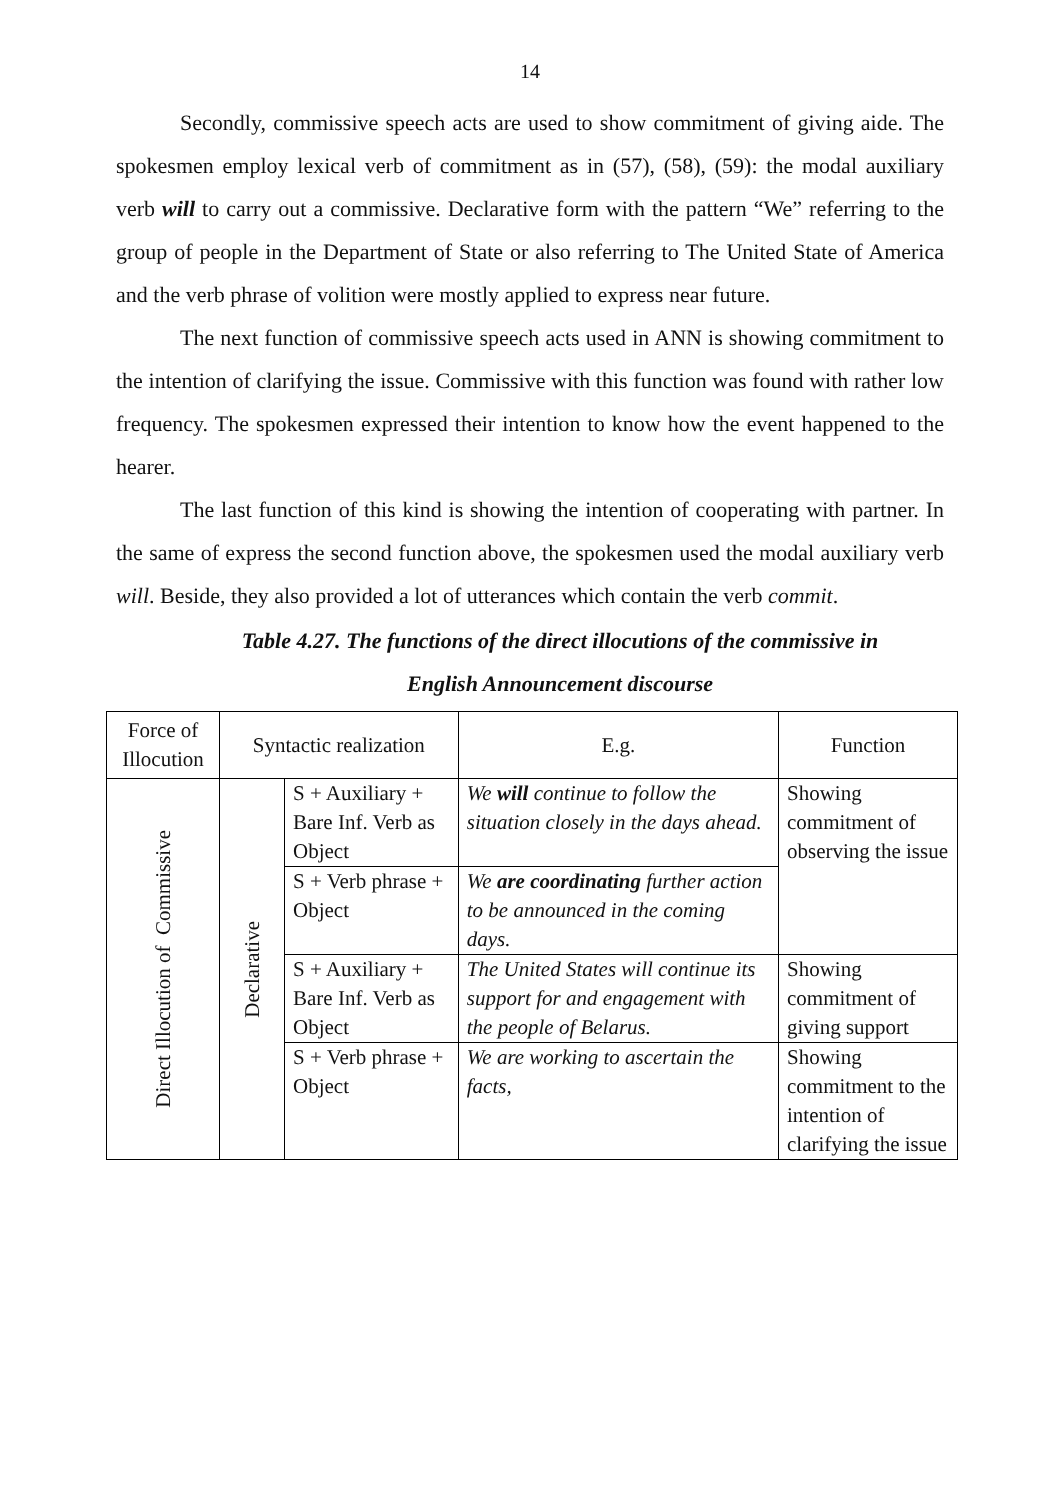14
Secondly, commissive speech acts are used to show commitment of giving aide. The spokesmen employ lexical verb of commitment as in (57), (58), (59): the modal auxiliary verb will to carry out a commissive. Declarative form with the pattern “We” referring to the group of people in the Department of State or also referring to The United State of America and the verb phrase of volition were mostly applied to express near future.
The next function of commissive speech acts used in ANN is showing commitment to the intention of clarifying the issue. Commissive with this function was found with rather low frequency. The spokesmen expressed their intention to know how the event happened to the hearer.
The last function of this kind is showing the intention of cooperating with partner. In the same of express the second function above, the spokesmen used the modal auxiliary verb will. Beside, they also provided a lot of utterances which contain the verb commit.
Table 4.27. The functions of the direct illocutions of the commissive in
English Announcement discourse
| Force of Illocution | Syntactic realization | | E.g. | Function |
| --- | --- | --- | --- | --- |
| Direct Illocution of Commissive | Declarative | S + Auxiliary + Bare Inf. Verb as Object | We will continue to follow the situation closely in the days ahead. | Showing commitment of observing the issue |
| | | S + Verb phrase + Object | We are coordinating further action to be announced in the coming days. | |
| | | S + Auxiliary + Bare Inf. Verb as Object | The United States will continue its support for and engagement with the people of Belarus. | Showing commitment of giving support |
| | | S + Verb phrase + Object | We are working to ascertain the facts, | Showing commitment to the intention of clarifying the issue |